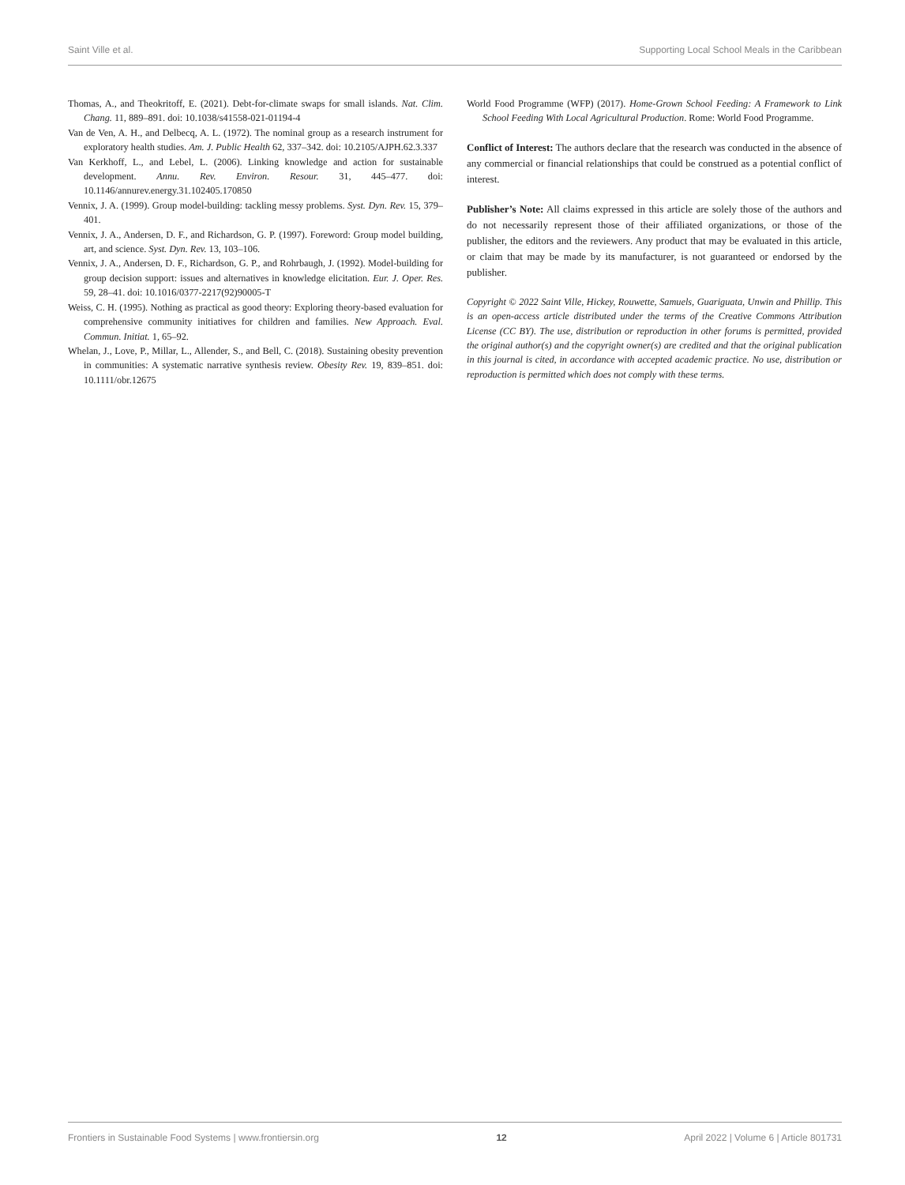Saint Ville et al. Supporting Local School Meals in the Caribbean
Thomas, A., and Theokritoff, E. (2021). Debt-for-climate swaps for small islands. Nat. Clim. Chang. 11, 889–891. doi: 10.1038/s41558-021-01194-4
Van de Ven, A. H., and Delbecq, A. L. (1972). The nominal group as a research instrument for exploratory health studies. Am. J. Public Health 62, 337–342. doi: 10.2105/AJPH.62.3.337
Van Kerkhoff, L., and Lebel, L. (2006). Linking knowledge and action for sustainable development. Annu. Rev. Environ. Resour. 31, 445–477. doi: 10.1146/annurev.energy.31.102405.170850
Vennix, J. A. (1999). Group model-building: tackling messy problems. Syst. Dyn. Rev. 15, 379–401.
Vennix, J. A., Andersen, D. F., and Richardson, G. P. (1997). Foreword: Group model building, art, and science. Syst. Dyn. Rev. 13, 103–106.
Vennix, J. A., Andersen, D. F., Richardson, G. P., and Rohrbaugh, J. (1992). Model-building for group decision support: issues and alternatives in knowledge elicitation. Eur. J. Oper. Res. 59, 28–41. doi: 10.1016/0377-2217(92)90005-T
Weiss, C. H. (1995). Nothing as practical as good theory: Exploring theory-based evaluation for comprehensive community initiatives for children and families. New Approach. Eval. Commun. Initiat. 1, 65–92.
Whelan, J., Love, P., Millar, L., Allender, S., and Bell, C. (2018). Sustaining obesity prevention in communities: A systematic narrative synthesis review. Obesity Rev. 19, 839–851. doi: 10.1111/obr.12675
World Food Programme (WFP) (2017). Home-Grown School Feeding: A Framework to Link School Feeding With Local Agricultural Production. Rome: World Food Programme.
Conflict of Interest: The authors declare that the research was conducted in the absence of any commercial or financial relationships that could be construed as a potential conflict of interest.
Publisher’s Note: All claims expressed in this article are solely those of the authors and do not necessarily represent those of their affiliated organizations, or those of the publisher, the editors and the reviewers. Any product that may be evaluated in this article, or claim that may be made by its manufacturer, is not guaranteed or endorsed by the publisher.
Copyright © 2022 Saint Ville, Hickey, Rouwette, Samuels, Guariguata, Unwin and Phillip. This is an open-access article distributed under the terms of the Creative Commons Attribution License (CC BY). The use, distribution or reproduction in other forums is permitted, provided the original author(s) and the copyright owner(s) are credited and that the original publication in this journal is cited, in accordance with accepted academic practice. No use, distribution or reproduction is permitted which does not comply with these terms.
Frontiers in Sustainable Food Systems | www.frontiersin.org 12 April 2022 | Volume 6 | Article 801731